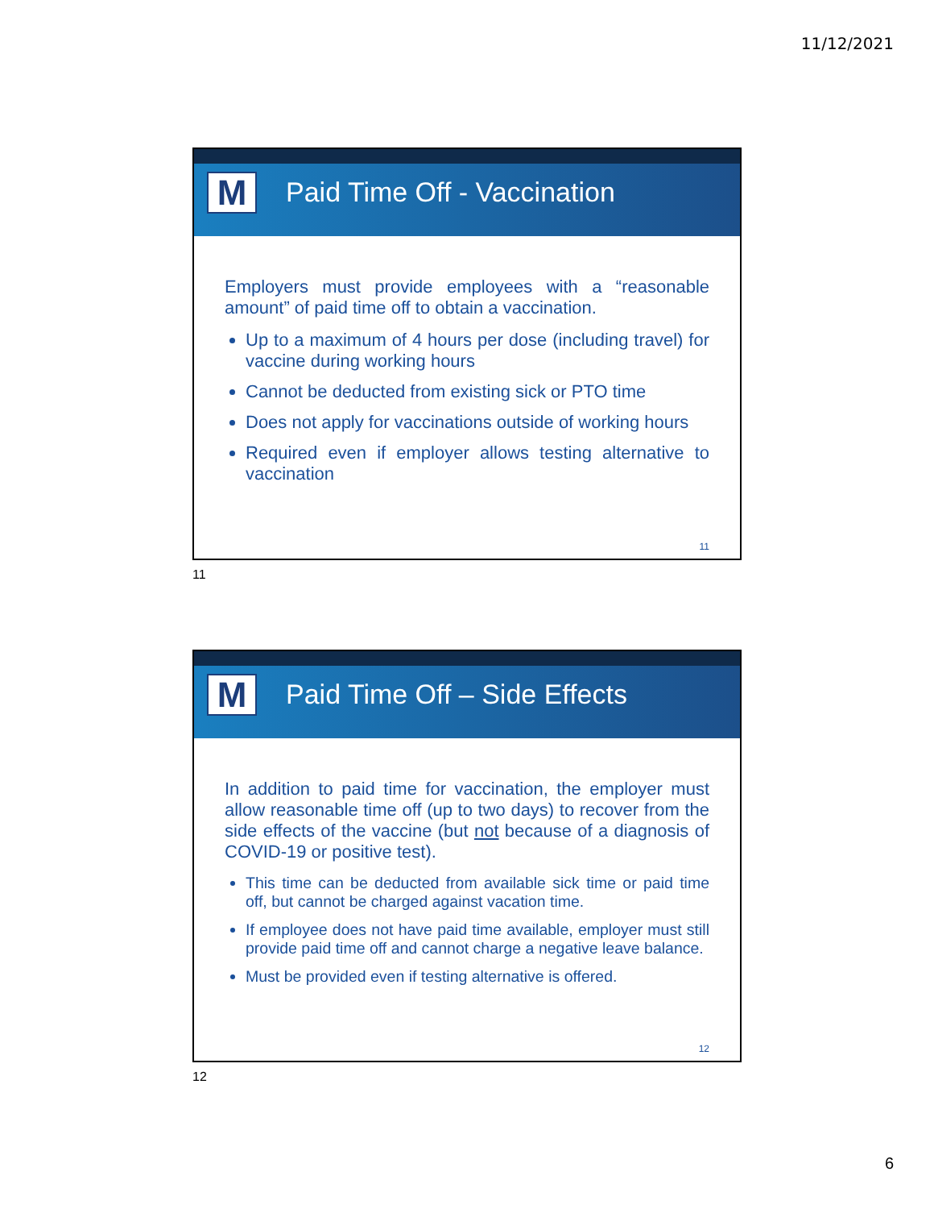11/12/2021
M Paid Time Off - Vaccination
Employers must provide employees with a “reasonable amount” of paid time off to obtain a vaccination.
Up to a maximum of 4 hours per dose (including travel) for vaccine during working hours
Cannot be deducted from existing sick or PTO time
Does not apply for vaccinations outside of working hours
Required even if employer allows testing alternative to vaccination
11
11
M Paid Time Off – Side Effects
In addition to paid time for vaccination, the employer must allow reasonable time off (up to two days) to recover from the side effects of the vaccine (but not because of a diagnosis of COVID-19 or positive test).
This time can be deducted from available sick time or paid time off, but cannot be charged against vacation time.
If employee does not have paid time available, employer must still provide paid time off and cannot charge a negative leave balance.
Must be provided even if testing alternative is offered.
12
12
6